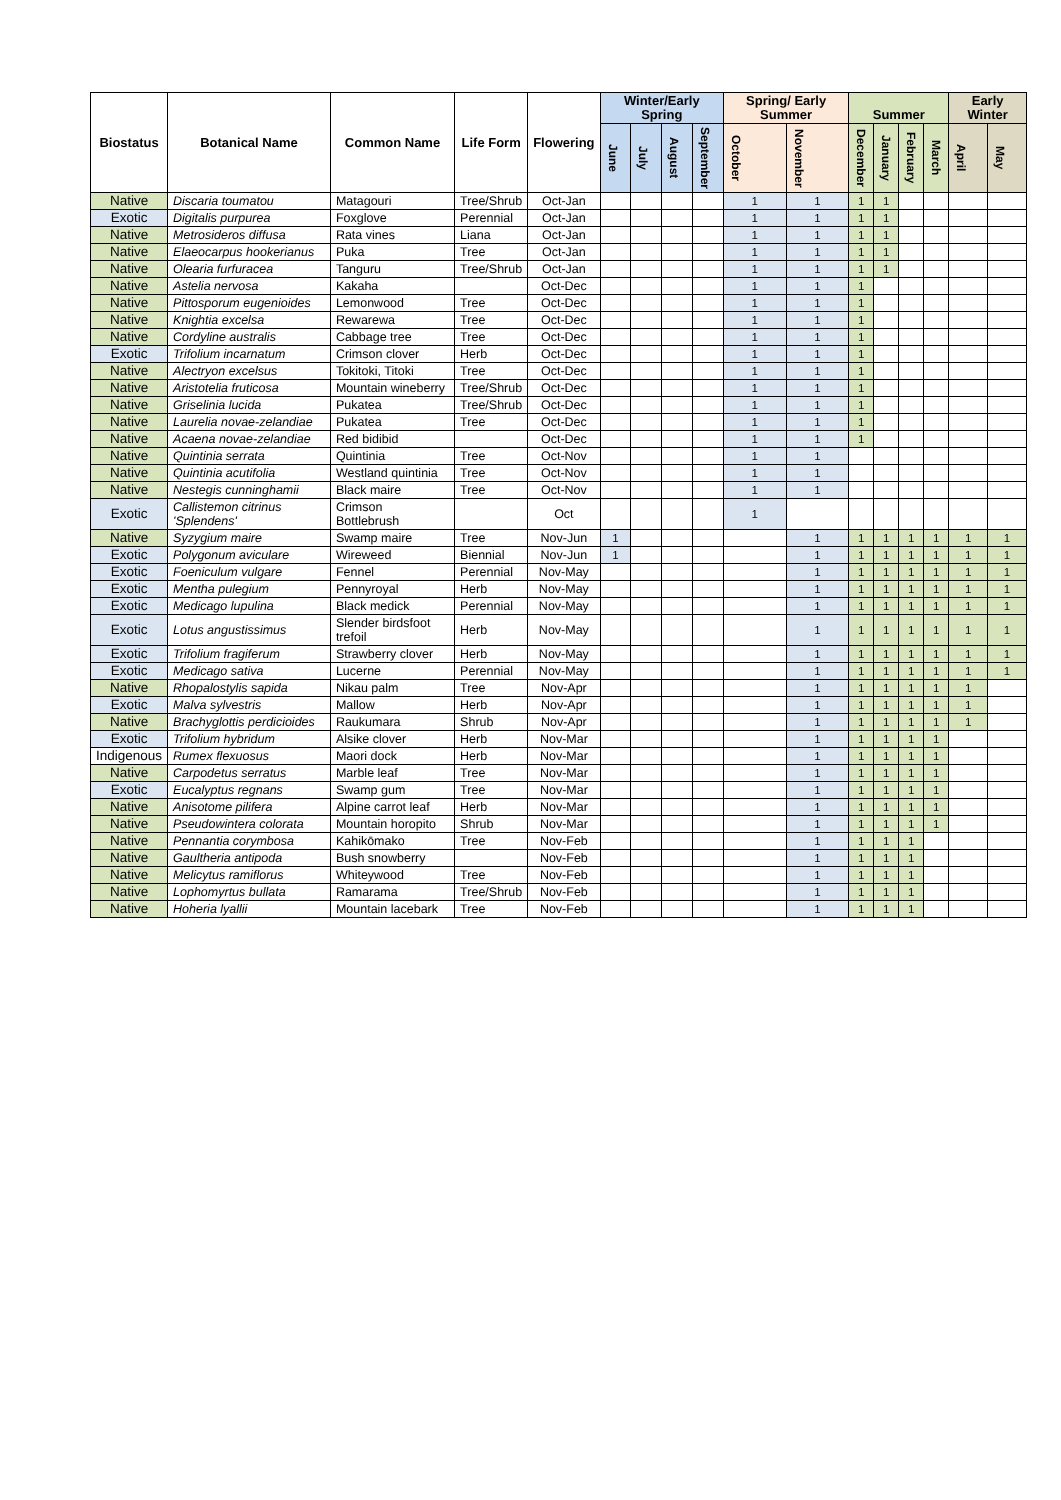| Biostatus | Botanical Name | Common Name | Life Form | Flowering | Winter/Early Spring | | | | Spring/ Early Summer | | Summer | | | | Early Winter | |
| --- | --- | --- | --- | --- | --- | --- | --- | --- | --- | --- | --- | --- | --- | --- | --- | --- |
| | | | | | June | July | August | September | October | November | December | January | February | March | April | May |
| Native | Discaria toumatou | Matagouri | Tree/Shrub | Oct-Jan | | | | | 1 | 1 | 1 | 1 | | | | |
| Exotic | Digitalis purpurea | Foxglove | Perennial | Oct-Jan | | | | | 1 | 1 | 1 | 1 | | | | |
| Native | Metrosideros diffusa | Rata vines | Liana | Oct-Jan | | | | | 1 | 1 | 1 | 1 | | | | |
| Native | Elaeocarpus hookerianus | Puka | Tree | Oct-Jan | | | | | 1 | 1 | 1 | 1 | | | | |
| Native | Olearia furfuracea | Tanguru | Tree/Shrub | Oct-Jan | | | | | 1 | 1 | 1 | 1 | | | | |
| Native | Astelia nervosa | Kakaha | | Oct-Dec | | | | | 1 | 1 | 1 | | | | | |
| Native | Pittosporum eugenioides | Lemonwood | Tree | Oct-Dec | | | | | 1 | 1 | 1 | | | | | |
| Native | Knightia excelsa | Rewarewa | Tree | Oct-Dec | | | | | 1 | 1 | 1 | | | | | |
| Native | Cordyline australis | Cabbage tree | Tree | Oct-Dec | | | | | 1 | 1 | 1 | | | | | |
| Exotic | Trifolium incarnatum | Crimson clover | Herb | Oct-Dec | | | | | 1 | 1 | 1 | | | | | |
| Native | Alectryon excelsus | Tokitoki, Titoki | Tree | Oct-Dec | | | | | 1 | 1 | 1 | | | | | |
| Native | Aristotelia fruticosa | Mountain wineberry | Tree/Shrub | Oct-Dec | | | | | 1 | 1 | 1 | | | | | |
| Native | Griselinia lucida | Pukatea | Tree/Shrub | Oct-Dec | | | | | 1 | 1 | 1 | | | | | |
| Native | Laurelia novae-zelandiae | Pukatea | Tree | Oct-Dec | | | | | 1 | 1 | 1 | | | | | |
| Native | Acaena novae-zelandiae | Red bidibid | | Oct-Dec | | | | | 1 | 1 | 1 | | | | | |
| Native | Quintinia serrata | Quintinia | Tree | Oct-Nov | | | | | 1 | 1 | | | | | | |
| Native | Quintinia acutifolia | Westland quintinia | Tree | Oct-Nov | | | | | 1 | 1 | | | | | | |
| Native | Nestegis cunninghamii | Black maire | Tree | Oct-Nov | | | | | 1 | 1 | | | | | | |
| Exotic | Callistemon citrinus 'Splendens' | Crimson Bottlebrush | | Oct | | | | | 1 | | | | | | | |
| Native | Syzygium maire | Swamp maire | Tree | Nov-Jun | 1 | | | | | 1 | 1 | 1 | 1 | 1 | 1 | 1 |
| Exotic | Polygonum aviculare | Wireweed | Biennial | Nov-Jun | 1 | | | | | 1 | 1 | 1 | 1 | 1 | 1 | 1 |
| Exotic | Foeniculum vulgare | Fennel | Perennial | Nov-May | | | | | | 1 | 1 | 1 | 1 | 1 | 1 | 1 |
| Exotic | Mentha pulegium | Pennyroyal | Herb | Nov-May | | | | | | 1 | 1 | 1 | 1 | 1 | 1 | 1 |
| Exotic | Medicago lupulina | Black medick | Perennial | Nov-May | | | | | | 1 | 1 | 1 | 1 | 1 | 1 | 1 |
| Exotic | Lotus angustissimus | Slender birdsfoot trefoil | Herb | Nov-May | | | | | | 1 | 1 | 1 | 1 | 1 | 1 | 1 |
| Exotic | Trifolium fragiferum | Strawberry clover | Herb | Nov-May | | | | | | 1 | 1 | 1 | 1 | 1 | 1 | 1 |
| Exotic | Medicago sativa | Lucerne | Perennial | Nov-May | | | | | | 1 | 1 | 1 | 1 | 1 | 1 | 1 |
| Native | Rhopalostylis sapida | Nikau palm | Tree | Nov-Apr | | | | | | 1 | 1 | 1 | 1 | 1 | 1 | |
| Exotic | Malva sylvestris | Mallow | Herb | Nov-Apr | | | | | | 1 | 1 | 1 | 1 | 1 | 1 | |
| Native | Brachyglottis perdicioides | Raukumara | Shrub | Nov-Apr | | | | | | 1 | 1 | 1 | 1 | 1 | 1 | |
| Exotic | Trifolium hybridum | Alsike clover | Herb | Nov-Mar | | | | | | 1 | 1 | 1 | 1 | 1 | | |
| Indigenous | Rumex flexuosus | Maori dock | Herb | Nov-Mar | | | | | | 1 | 1 | 1 | 1 | 1 | | |
| Native | Carpodetus serratus | Marble leaf | Tree | Nov-Mar | | | | | | 1 | 1 | 1 | 1 | 1 | | |
| Exotic | Eucalyptus regnans | Swamp gum | Tree | Nov-Mar | | | | | | 1 | 1 | 1 | 1 | 1 | | |
| Native | Anisotome pilifera | Alpine carrot leaf | Herb | Nov-Mar | | | | | | 1 | 1 | 1 | 1 | 1 | | |
| Native | Pseudowintera colorata | Mountain horopito | Shrub | Nov-Mar | | | | | | 1 | 1 | 1 | 1 | 1 | | |
| Native | Pennantia corymbosa | Kahikōmako | Tree | Nov-Feb | | | | | | 1 | 1 | 1 | 1 | | | |
| Native | Gaultheria antipoda | Bush snowberry | | Nov-Feb | | | | | | 1 | 1 | 1 | 1 | | | |
| Native | Melicytus ramiflorus | Whiteywood | Tree | Nov-Feb | | | | | | 1 | 1 | 1 | 1 | | | |
| Native | Lophomyrtus bullata | Ramarama | Tree/Shrub | Nov-Feb | | | | | | 1 | 1 | 1 | 1 | | | |
| Native | Hoheria lyallii | Mountain lacebark | Tree | Nov-Feb | | | | | | 1 | 1 | 1 | 1 | | | |